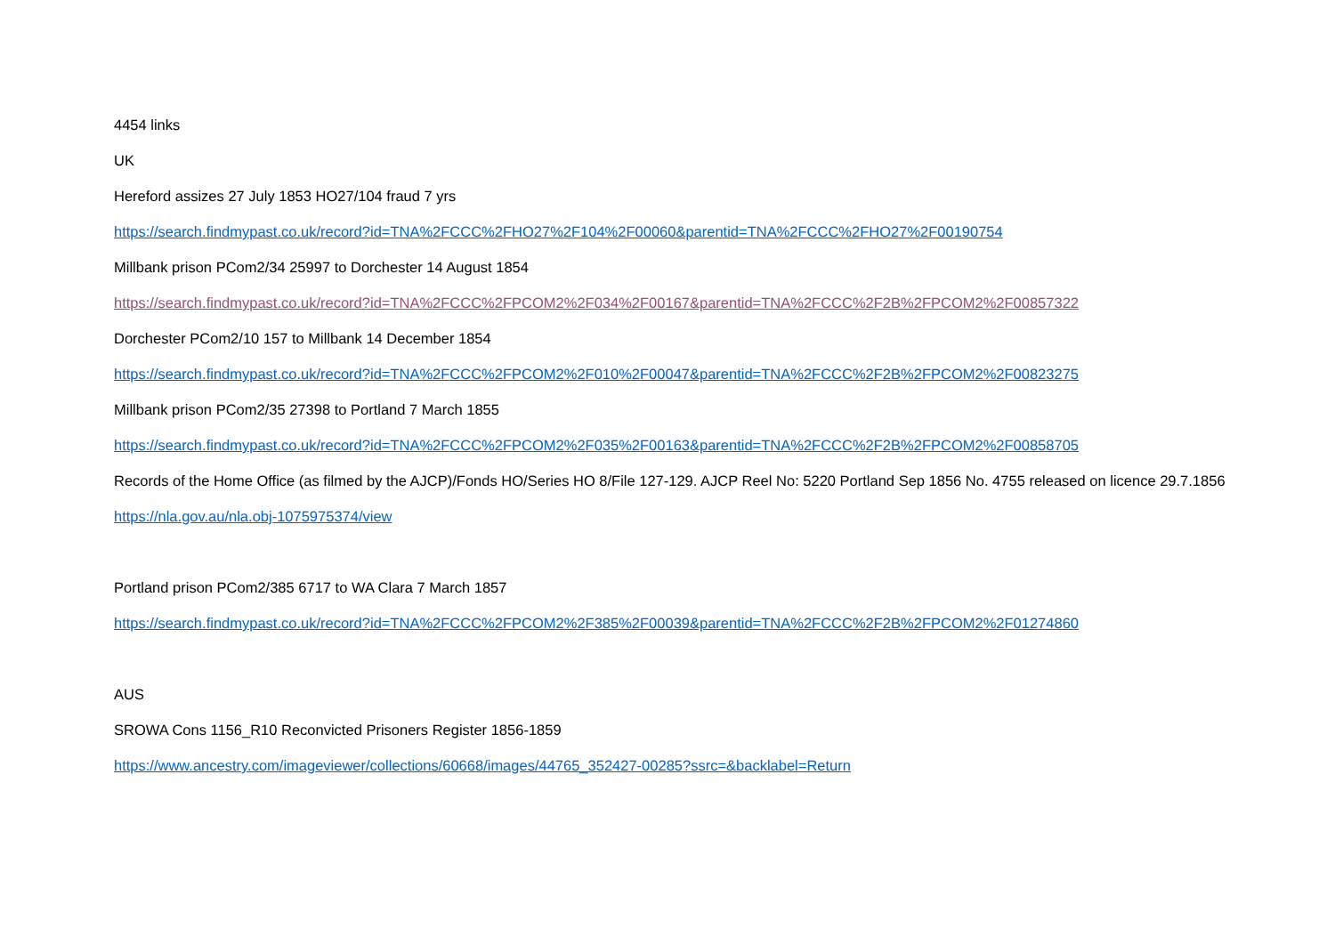4454 links
UK
Hereford assizes 27 July 1853 HO27/104 fraud 7 yrs
https://search.findmypast.co.uk/record?id=TNA%2FCCC%2FHO27%2F104%2F00060&parentid=TNA%2FCCC%2FHO27%2F00190754
Millbank prison PCom2/34 25997 to Dorchester 14 August 1854
https://search.findmypast.co.uk/record?id=TNA%2FCCC%2FPCOM2%2F034%2F00167&parentid=TNA%2FCCC%2F2B%2FPCOM2%2F00857322
Dorchester PCom2/10 157 to Millbank 14 December 1854
https://search.findmypast.co.uk/record?id=TNA%2FCCC%2FPCOM2%2F010%2F00047&parentid=TNA%2FCCC%2F2B%2FPCOM2%2F00823275
Millbank prison PCom2/35 27398 to Portland 7 March 1855
https://search.findmypast.co.uk/record?id=TNA%2FCCC%2FPCOM2%2F035%2F00163&parentid=TNA%2FCCC%2F2B%2FPCOM2%2F00858705
Records of the Home Office (as filmed by the AJCP)/Fonds HO/Series HO 8/File 127-129. AJCP Reel No: 5220 Portland Sep 1856 No. 4755 released on licence 29.7.1856
https://nla.gov.au/nla.obj-1075975374/view
Portland prison PCom2/385 6717 to WA Clara 7 March 1857
https://search.findmypast.co.uk/record?id=TNA%2FCCC%2FPCOM2%2F385%2F00039&parentid=TNA%2FCCC%2F2B%2FPCOM2%2F01274860
AUS
SROWA Cons 1156_R10 Reconvicted Prisoners Register 1856-1859
https://www.ancestry.com/imageviewer/collections/60668/images/44765_352427-00285?ssrc=&backlabel=Return